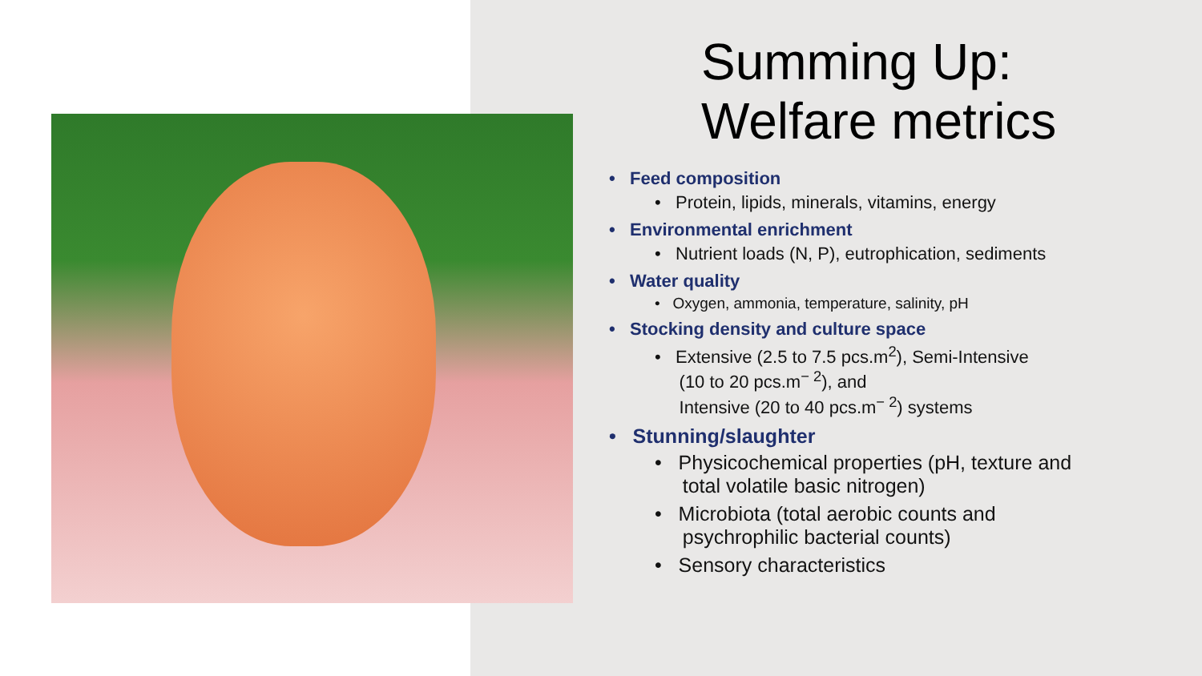Summing Up:
Welfare metrics
• Feed composition
• Protein, lipids, minerals, vitamins, energy
• Environmental enrichment
• Nutrient loads (N, P), eutrophication, sediments
• Water quality
• Oxygen, ammonia, temperature, salinity, pH
• Stocking density and culture space
• Extensive (2.5 to 7.5 pcs.m<sup>2</sup>), Semi-Intensive
(10 to 20 pcs.m<sup>− 2</sup>), and
Intensive (20 to 40 pcs.m<sup>− 2</sup>) systems
• Stunning/slaughter
• Physicochemical properties (pH, texture and
total volatile basic nitrogen)
• Microbiota (total aerobic counts and
psychrophilic bacterial counts)
• Sensory characteristics